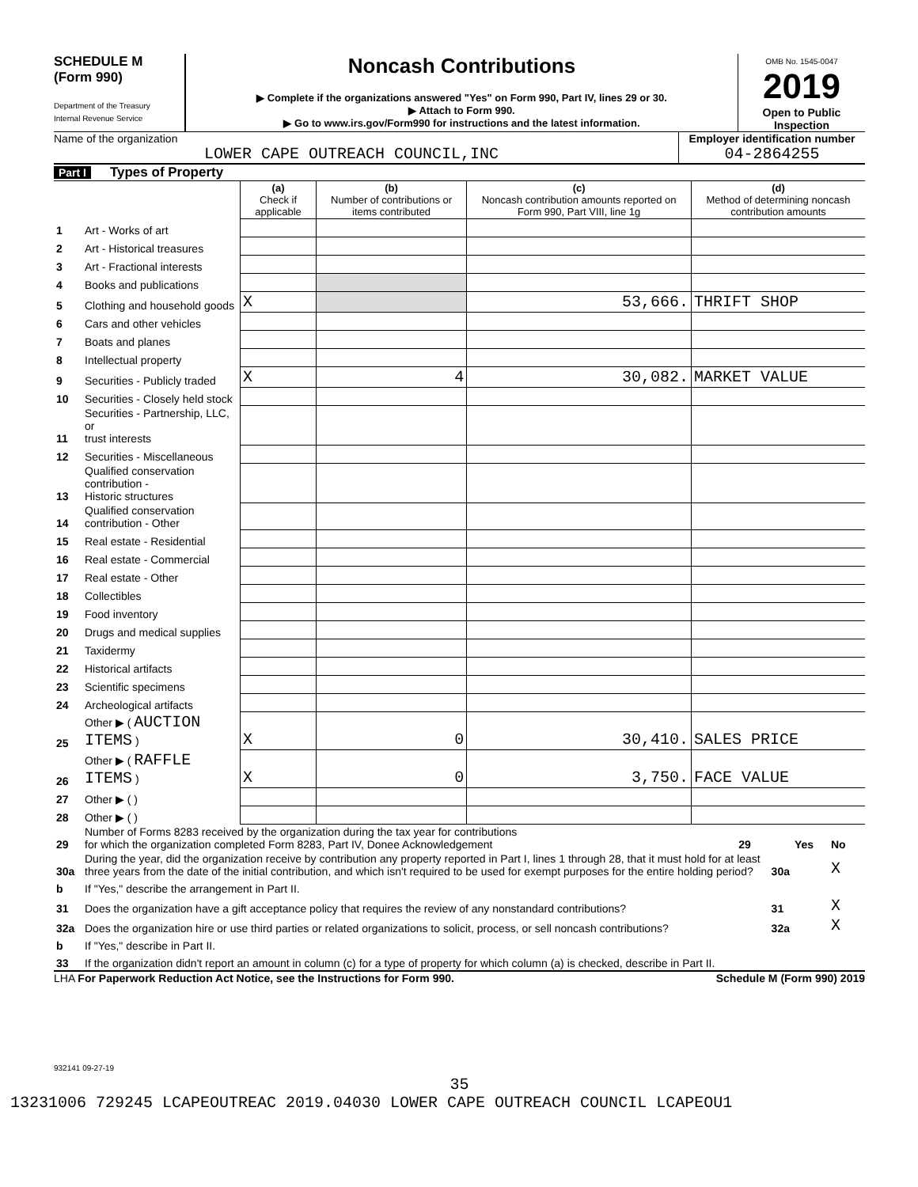SCHEDULE M
(Form 990)
Department of the Treasury
Internal Revenue Service
Noncash Contributions
▶ Complete if the organizations answered "Yes" on Form 990, Part IV, lines 29 or 30.
▶ Attach to Form 990.
▶ Go to www.irs.gov/Form990 for instructions and the latest information.
OMB No. 1545-0047
2019
Open to Public Inspection
Name of the organization
LOWER CAPE OUTREACH COUNCIL,INC
Employer identification number
04-2864255
Part I Types of Property
| | | (a) Check if applicable | (b) Number of contributions or items contributed | (c) Noncash contribution amounts reported on Form 990, Part VIII, line 1g | (d) Method of determining noncash contribution amounts |
| 1 | Art - Works of art | | | | |
| 2 | Art - Historical treasures | | | | |
| 3 | Art - Fractional interests | | | | |
| 4 | Books and publications | | | | |
| 5 | Clothing and household goods | X | | 53,666. | THRIFT SHOP |
| 6 | Cars and other vehicles | | | | |
| 7 | Boats and planes | | | | |
| 8 | Intellectual property | | | | |
| 9 | Securities - Publicly traded | X | 4 | 30,082. | MARKET VALUE |
| 10 | Securities - Closely held stock | | | | |
| 11 | Securities - Partnership, LLC, or trust interests | | | | |
| 12 | Securities - Miscellaneous | | | | |
| 13 | Qualified conservation contribution - Historic structures | | | | |
| 14 | Qualified conservation contribution - Other | | | | |
| 15 | Real estate - Residential | | | | |
| 16 | Real estate - Commercial | | | | |
| 17 | Real estate - Other | | | | |
| 18 | Collectibles | | | | |
| 19 | Food inventory | | | | |
| 20 | Drugs and medical supplies | | | | |
| 21 | Taxidermy | | | | |
| 22 | Historical artifacts | | | | |
| 23 | Scientific specimens | | | | |
| 24 | Archeological artifacts | | | | |
| 25 | Other ▶ ( AUCTION ITEMS ) | X | 0 | 30,410. | SALES PRICE |
| 26 | Other ▶ ( RAFFLE ITEMS ) | X | 0 | 3,750. | FACE VALUE |
| 27 | Other ▶ ( ) | | | | |
| 28 | Other ▶ ( ) | | | | |
| 29 | Number of Forms 8283 received by the organization during the tax year for contributions for which the organization completed Form 8283, Part IV, Donee Acknowledgement | 29 | | Yes | No |
| 30a | During the year, did the organization receive by contribution any property reported in Part I, lines 1 through 28, that it must hold for at least three years from the date of the initial contribution, and which isn't required to be used for exempt purposes for the entire holding period? | | 30a | | X |
| b | If "Yes," describe the arrangement in Part II. | | | | |
| 31 | Does the organization have a gift acceptance policy that requires the review of any nonstandard contributions? | | 31 | | X |
| 32a | Does the organization hire or use third parties or related organizations to solicit, process, or sell noncash contributions? | | 32a | | X |
| b | If "Yes," describe in Part II. | | | | |
| 33 | If the organization didn't report an amount in column (c) for a type of property for which column (a) is checked, describe in Part II. | | | | |
LHA For Paperwork Reduction Act Notice, see the Instructions for Form 990. Schedule M (Form 990) 2019
932141 09-27-19
35
13231006 729245 LCAPEOUTREAC 2019.04030 LOWER CAPE OUTREACH COUNCIL LCAPEOU1